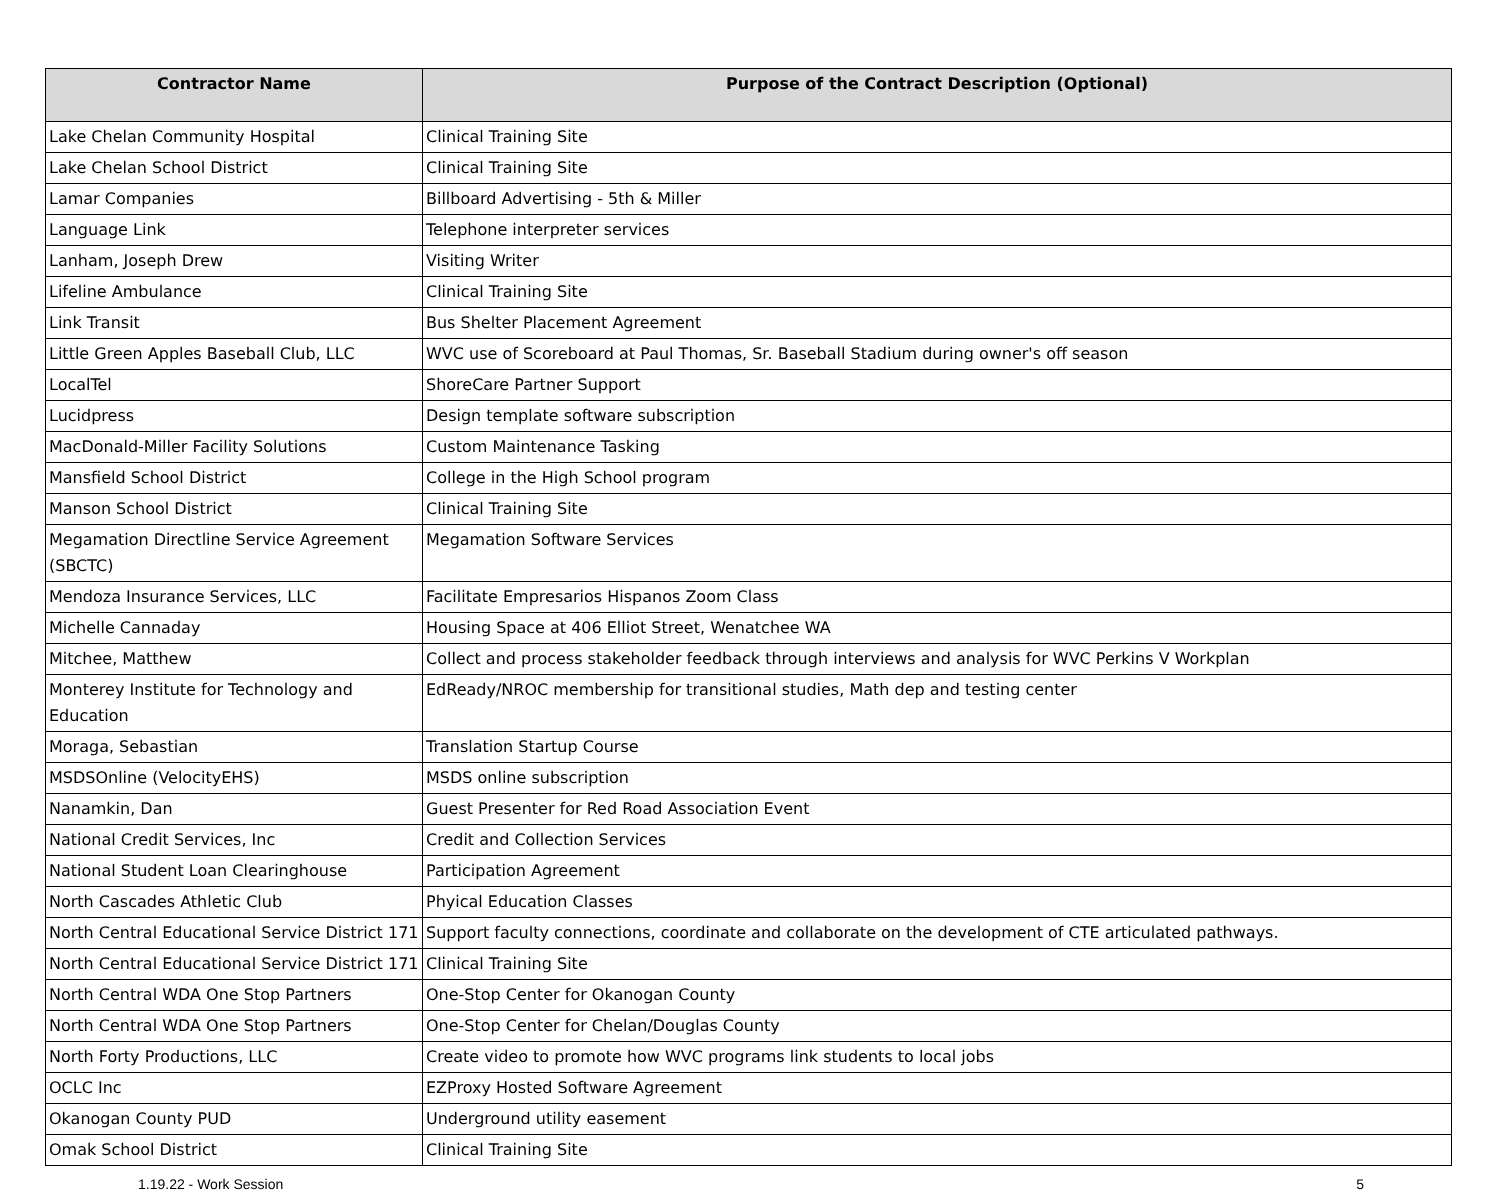| Contractor Name | Purpose of the Contract Description (Optional) |
| --- | --- |
| Lake Chelan Community Hospital | Clinical Training Site |
| Lake Chelan School District | Clinical Training Site |
| Lamar Companies | Billboard Advertising - 5th & Miller |
| Language Link | Telephone interpreter services |
| Lanham, Joseph Drew | Visiting Writer |
| Lifeline Ambulance | Clinical Training Site |
| Link Transit | Bus Shelter Placement Agreement |
| Little Green Apples Baseball Club, LLC | WVC use of Scoreboard at Paul Thomas, Sr. Baseball Stadium during owner's off season |
| LocalTel | ShoreCare Partner Support |
| Lucidpress | Design template software subscription |
| MacDonald-Miller Facility Solutions | Custom Maintenance Tasking |
| Mansfield School District | College in the High School program |
| Manson School District | Clinical Training Site |
| Megamation Directline Service Agreement (SBCTC) | Megamation Software Services |
| Mendoza Insurance Services, LLC | Facilitate Empresarios Hispanos Zoom Class |
| Michelle Cannaday | Housing Space at 406 Elliot Street, Wenatchee WA |
| Mitchee, Matthew | Collect and process stakeholder feedback through interviews and analysis for WVC Perkins V Workplan |
| Monterey Institute for Technology and Education | EdReady/NROC membership for transitional studies, Math dep and testing center |
| Moraga, Sebastian | Translation Startup Course |
| MSDSOnline (VelocityEHS) | MSDS online subscription |
| Nanamkin, Dan | Guest Presenter for Red Road Association Event |
| National Credit Services, Inc | Credit and Collection Services |
| National Student Loan Clearinghouse | Participation Agreement |
| North Cascades Athletic Club | Phyical Education Classes |
| North Central Educational Service District 171 | Support faculty connections, coordinate and collaborate on the development of CTE articulated pathways. |
| North Central Educational Service District 171 | Clinical Training Site |
| North Central WDA One Stop Partners | One-Stop Center for Okanogan County |
| North Central WDA One Stop Partners | One-Stop Center for Chelan/Douglas County |
| North Forty Productions, LLC | Create video to promote how WVC programs link students to local jobs |
| OCLC Inc | EZProxy Hosted Software Agreement |
| Okanogan County PUD | Underground utility easement |
| Omak School District | Clinical Training Site |
1.19.22 - Work Session 5